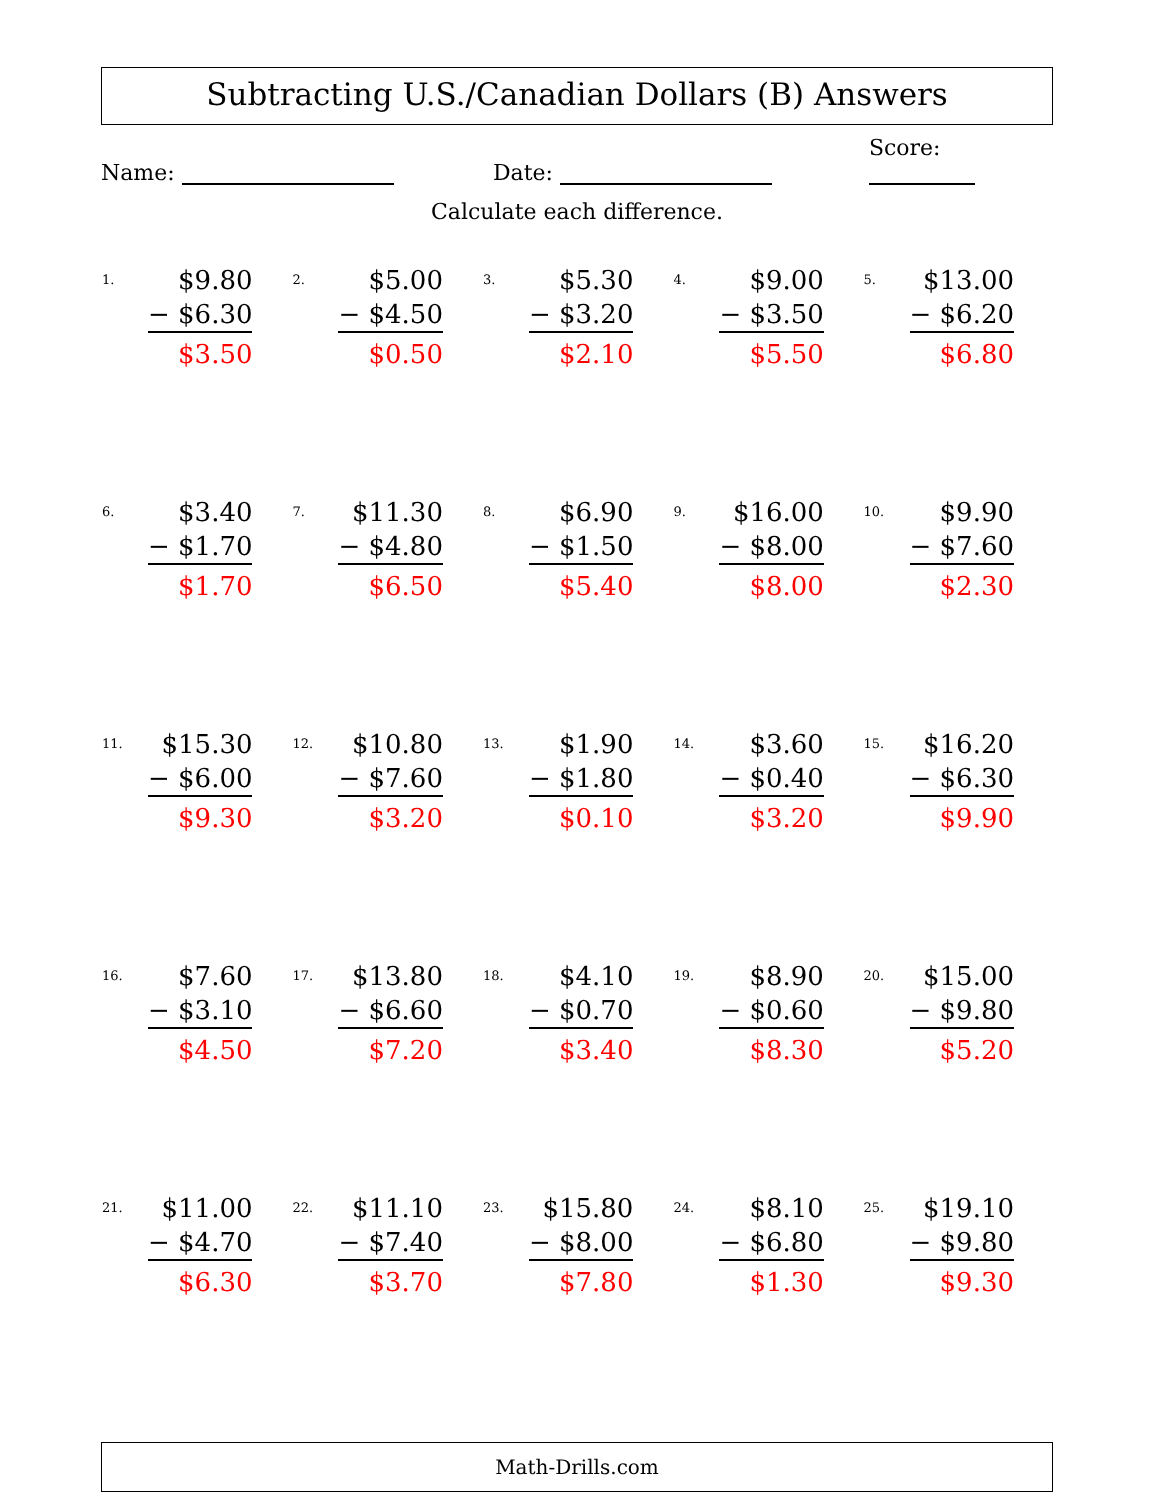Subtracting U.S./Canadian Dollars (B) Answers
Name:
Date:
Score:
Calculate each difference.
| / 1. / $9.80 / / / − $6.30 / / / $3.50 / | / 2. / $5.00 / / / − $4.50 / / / $0.50 / | / 3. / $5.30 / / / − $3.20 / / / $2.10 / | / 4. / $9.00 / / / − $3.50 / / / $5.50 / | / 5. / $13.00 / / / − $6.20 / / / $6.80 / |
| / 6. / $3.40 / / / − $1.70 / / / $1.70 / | / 7. / $11.30 / / / − $4.80 / / / $6.50 / | / 8. / $6.90 / / / − $1.50 / / / $5.40 / | / 9. / $16.00 / / / − $8.00 / / / $8.00 / | / 10. / $9.90 / / / − $7.60 / / / $2.30 / |
| / 11. / $15.30 / / / − $6.00 / / / $9.30 / | / 12. / $10.80 / / / − $7.60 / / / $3.20 / | / 13. / $1.90 / / / − $1.80 / / / $0.10 / | / 14. / $3.60 / / / − $0.40 / / / $3.20 / | / 15. / $16.20 / / / − $6.30 / / / $9.90 / |
| / 16. / $7.60 / / / − $3.10 / / / $4.50 / | / 17. / $13.80 / / / − $6.60 / / / $7.20 / | / 18. / $4.10 / / / − $0.70 / / / $3.40 / | / 19. / $8.90 / / / − $0.60 / / / $8.30 / | / 20. / $15.00 / / / − $9.80 / / / $5.20 / |
| / 21. / $11.00 / / / − $4.70 / / / $6.30 / | / 22. / $11.10 / / / − $7.40 / / / $3.70 / | / 23. / $15.80 / / / − $8.00 / / / $7.80 / | / 24. / $8.10 / / / − $6.80 / / / $1.30 / | / 25. / $19.10 / / / − $9.80 / / / $9.30 / |
Math-Drills.com